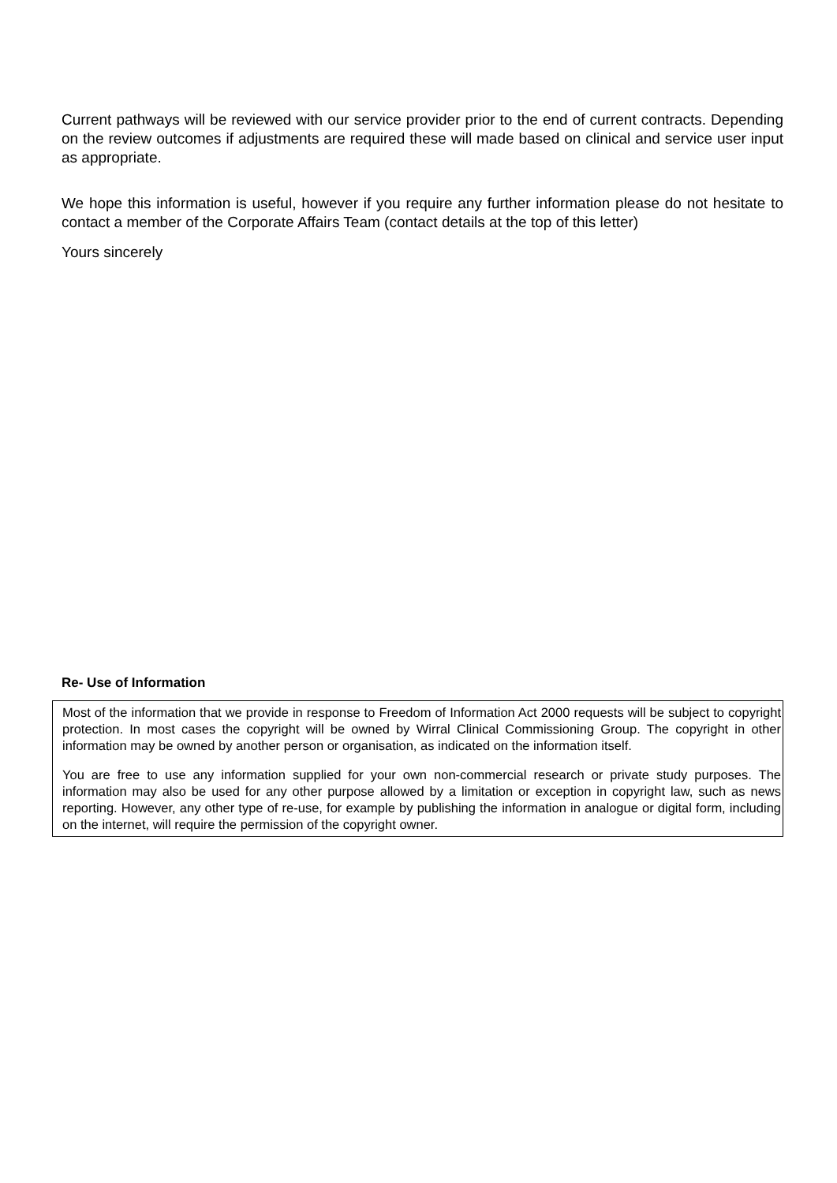Current pathways will be reviewed with our service provider prior to the end of current contracts. Depending on the review outcomes if adjustments are required these will made based on clinical and service user input as appropriate.
We hope this information is useful, however if you require any further information please do not hesitate to contact a member of the Corporate Affairs Team (contact details at the top of this letter)
Yours sincerely
Re- Use of Information
Most of the information that we provide in response to Freedom of Information Act 2000 requests will be subject to copyright protection. In most cases the copyright will be owned by Wirral Clinical Commissioning Group. The copyright in other information may be owned by another person or organisation, as indicated on the information itself.
You are free to use any information supplied for your own non-commercial research or private study purposes. The information may also be used for any other purpose allowed by a limitation or exception in copyright law, such as news reporting. However, any other type of re-use, for example by publishing the information in analogue or digital form, including on the internet, will require the permission of the copyright owner.